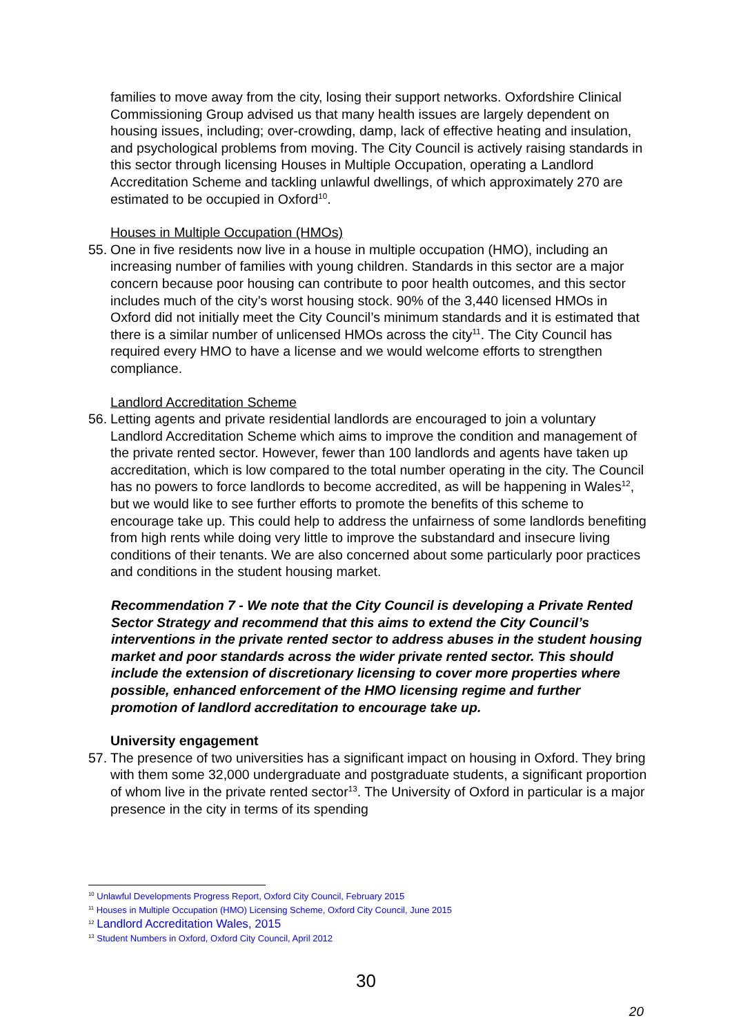families to move away from the city, losing their support networks. Oxfordshire Clinical Commissioning Group advised us that many health issues are largely dependent on housing issues, including; over-crowding, damp, lack of effective heating and insulation, and psychological problems from moving. The City Council is actively raising standards in this sector through licensing Houses in Multiple Occupation, operating a Landlord Accreditation Scheme and tackling unlawful dwellings, of which approximately 270 are estimated to be occupied in Oxford<sup>10</sup>.
Houses in Multiple Occupation (HMOs)
55. One in five residents now live in a house in multiple occupation (HMO), including an increasing number of families with young children. Standards in this sector are a major concern because poor housing can contribute to poor health outcomes, and this sector includes much of the city’s worst housing stock. 90% of the 3,440 licensed HMOs in Oxford did not initially meet the City Council’s minimum standards and it is estimated that there is a similar number of unlicensed HMOs across the city<sup>11</sup>. The City Council has required every HMO to have a license and we would welcome efforts to strengthen compliance.
Landlord Accreditation Scheme
56. Letting agents and private residential landlords are encouraged to join a voluntary Landlord Accreditation Scheme which aims to improve the condition and management of the private rented sector. However, fewer than 100 landlords and agents have taken up accreditation, which is low compared to the total number operating in the city. The Council has no powers to force landlords to become accredited, as will be happening in Wales<sup>12</sup>, but we would like to see further efforts to promote the benefits of this scheme to encourage take up. This could help to address the unfairness of some landlords benefiting from high rents while doing very little to improve the substandard and insecure living conditions of their tenants. We are also concerned about some particularly poor practices and conditions in the student housing market.
Recommendation 7 - We note that the City Council is developing a Private Rented Sector Strategy and recommend that this aims to extend the City Council’s interventions in the private rented sector to address abuses in the student housing market and poor standards across the wider private rented sector. This should include the extension of discretionary licensing to cover more properties where possible, enhanced enforcement of the HMO licensing regime and further promotion of landlord accreditation to encourage take up.
University engagement
57. The presence of two universities has a significant impact on housing in Oxford. They bring with them some 32,000 undergraduate and postgraduate students, a significant proportion of whom live in the private rented sector<sup>13</sup>. The University of Oxford in particular is a major presence in the city in terms of its spending
<sup>10</sup> Unlawful Developments Progress Report, Oxford City Council, February 2015
<sup>11</sup> Houses in Multiple Occupation (HMO) Licensing Scheme, Oxford City Council, June 2015
<sup>12</sup> Landlord Accreditation Wales, 2015
<sup>13</sup> Student Numbers in Oxford, Oxford City Council, April 2012
30
20